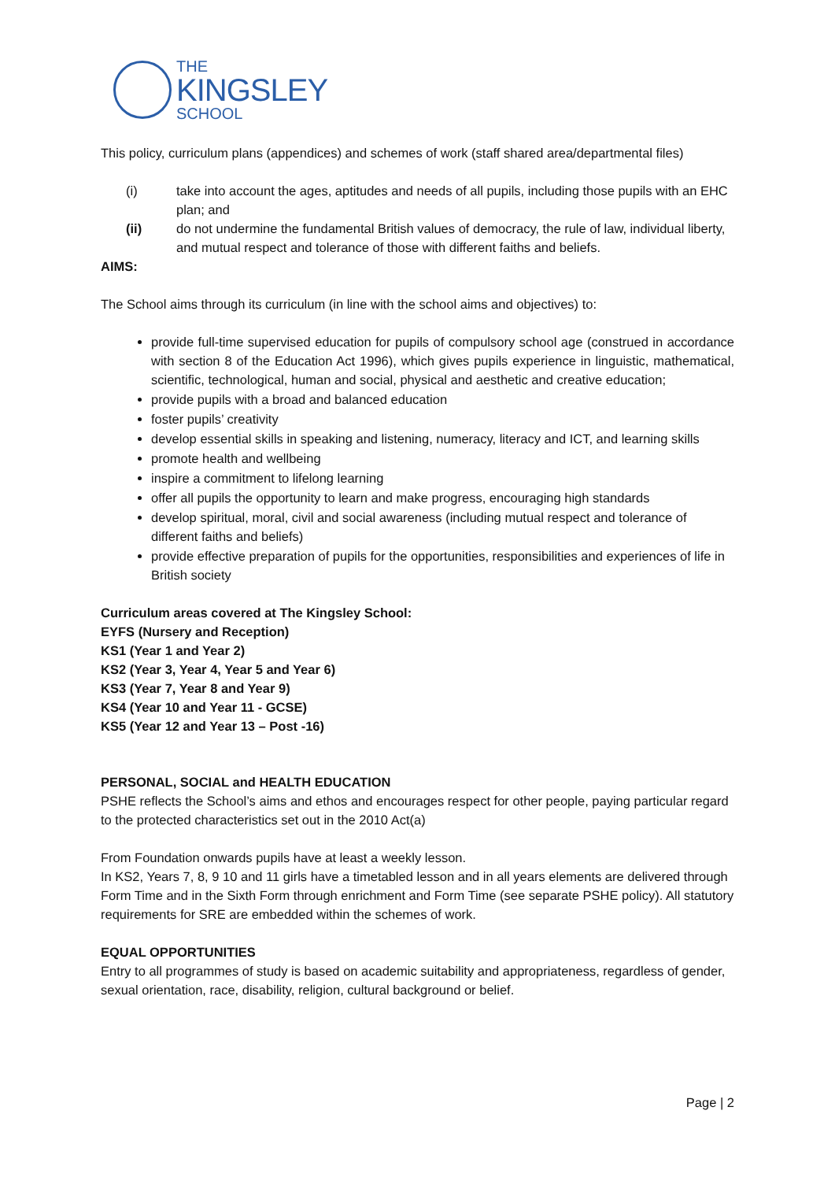THE
KINGSLEY
SCHOOL
This policy, curriculum plans (appendices) and schemes of work (staff shared area/departmental files)
(i) take into account the ages, aptitudes and needs of all pupils, including those pupils with an EHC plan; and
(ii) do not undermine the fundamental British values of democracy, the rule of law, individual liberty, and mutual respect and tolerance of those with different faiths and beliefs.
AIMS:
The School aims through its curriculum (in line with the school aims and objectives) to:
provide full-time supervised education for pupils of compulsory school age (construed in accordance with section 8 of the Education Act 1996), which gives pupils experience in linguistic, mathematical, scientific, technological, human and social, physical and aesthetic and creative education;
provide pupils with a broad and balanced education
foster pupils’ creativity
develop essential skills in speaking and listening, numeracy, literacy and ICT, and learning skills
promote health and wellbeing
inspire a commitment to lifelong learning
offer all pupils the opportunity to learn and make progress, encouraging high standards
develop spiritual, moral, civil and social awareness (including mutual respect and tolerance of different faiths and beliefs)
provide effective preparation of pupils for the opportunities, responsibilities and experiences of life in British society
Curriculum areas covered at The Kingsley School:
EYFS (Nursery and Reception)
KS1 (Year 1 and Year 2)
KS2 (Year 3, Year 4, Year 5 and Year 6)
KS3 (Year 7, Year 8 and Year 9)
KS4 (Year 10 and Year 11 - GCSE)
KS5 (Year 12 and Year 13 – Post -16)
PERSONAL, SOCIAL and HEALTH EDUCATION
PSHE reflects the School’s aims and ethos and encourages respect for other people, paying particular regard to the protected characteristics set out in the 2010 Act(a)
From Foundation onwards pupils have at least a weekly lesson.
In KS2, Years 7, 8, 9 10 and 11 girls have a timetabled lesson and in all years elements are delivered through Form Time and in the Sixth Form through enrichment and Form Time (see separate PSHE policy). All statutory requirements for SRE are embedded within the schemes of work.
EQUAL OPPORTUNITIES
Entry to all programmes of study is based on academic suitability and appropriateness, regardless of gender, sexual orientation, race, disability, religion, cultural background or belief.
Page | 2